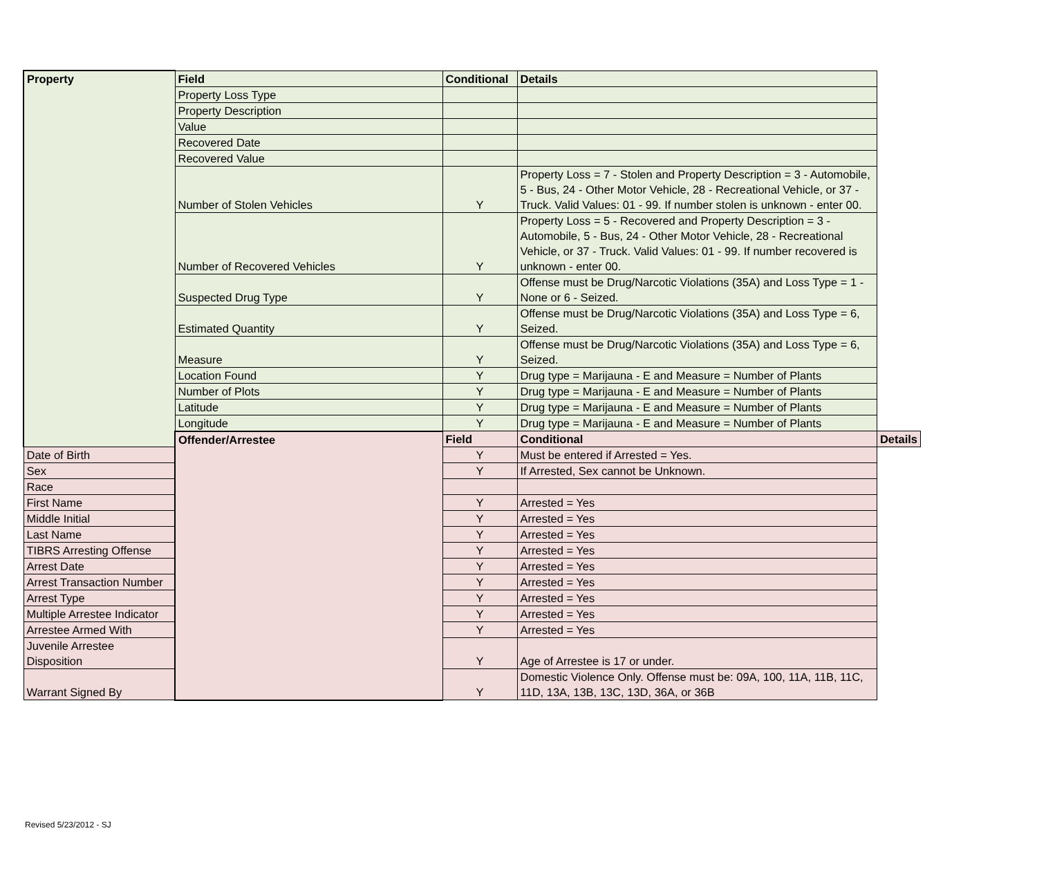| Property | Field | Conditional | Details | |
| | Property Loss Type | | | |
| | Property Description | | | |
| | Value | | | |
| | Recovered Date | | | |
| | Recovered Value | | | |
| | Number of Stolen Vehicles | Y | Property Loss = 7 - Stolen and Property Description = 3 - Automobile, 5 - Bus, 24 - Other Motor Vehicle, 28 - Recreational Vehicle, or 37 - Truck. Valid Values: 01 - 99. If number stolen is unknown - enter 00. | |
| | Number of Recovered Vehicles | Y | Property Loss = 5 - Recovered and Property Description = 3 - Automobile, 5 - Bus, 24 - Other Motor Vehicle, 28 - Recreational Vehicle, or 37 - Truck. Valid Values: 01 - 99. If number recovered is unknown - enter 00. | |
| | Suspected Drug Type | Y | Offense must be Drug/Narcotic Violations (35A) and Loss Type = 1 - None or 6 - Seized. | |
| | Estimated Quantity | Y | Offense must be Drug/Narcotic Violations (35A) and Loss Type = 6, Seized. | |
| | Measure | Y | Offense must be Drug/Narcotic Violations (35A) and Loss Type = 6, Seized. | |
| | Location Found | Y | Drug type = Marijauna - E and Measure = Number of Plants | |
| | Number of Plots | Y | Drug type = Marijauna - E and Measure = Number of Plants | |
| | Latitude | Y | Drug type = Marijauna - E and Measure = Number of Plants | |
| | Longitude | Y | Drug type = Marijauna - E and Measure = Number of Plants | |
| | Offender/Arrestee | Field | Conditional | Details |
| Date of Birth | | Y | Must be entered if Arrested = Yes. | |
| Sex | | Y | If Arrested, Sex cannot be Unknown. | |
| Race | | | | |
| First Name | | Y | Arrested = Yes | |
| Middle Initial | | Y | Arrested = Yes | |
| Last Name | | Y | Arrested = Yes | |
| TIBRS Arresting Offense | | Y | Arrested = Yes | |
| Arrest Date | | Y | Arrested = Yes | |
| Arrest Transaction Number | | Y | Arrested = Yes | |
| Arrest Type | | Y | Arrested = Yes | |
| Multiple Arrestee Indicator | | Y | Arrested = Yes | |
| Arrestee Armed With | | Y | Arrested = Yes | |
| Juvenile Arrestee Disposition | | Y | Age of Arrestee is 17 or under. | |
| Warrant Signed By | | Y | Domestic Violence Only. Offense must be: 09A, 100, 11A, 11B, 11C, 11D, 13A, 13B, 13C, 13D, 36A, or 36B | |
Revised 5/23/2012 - SJ